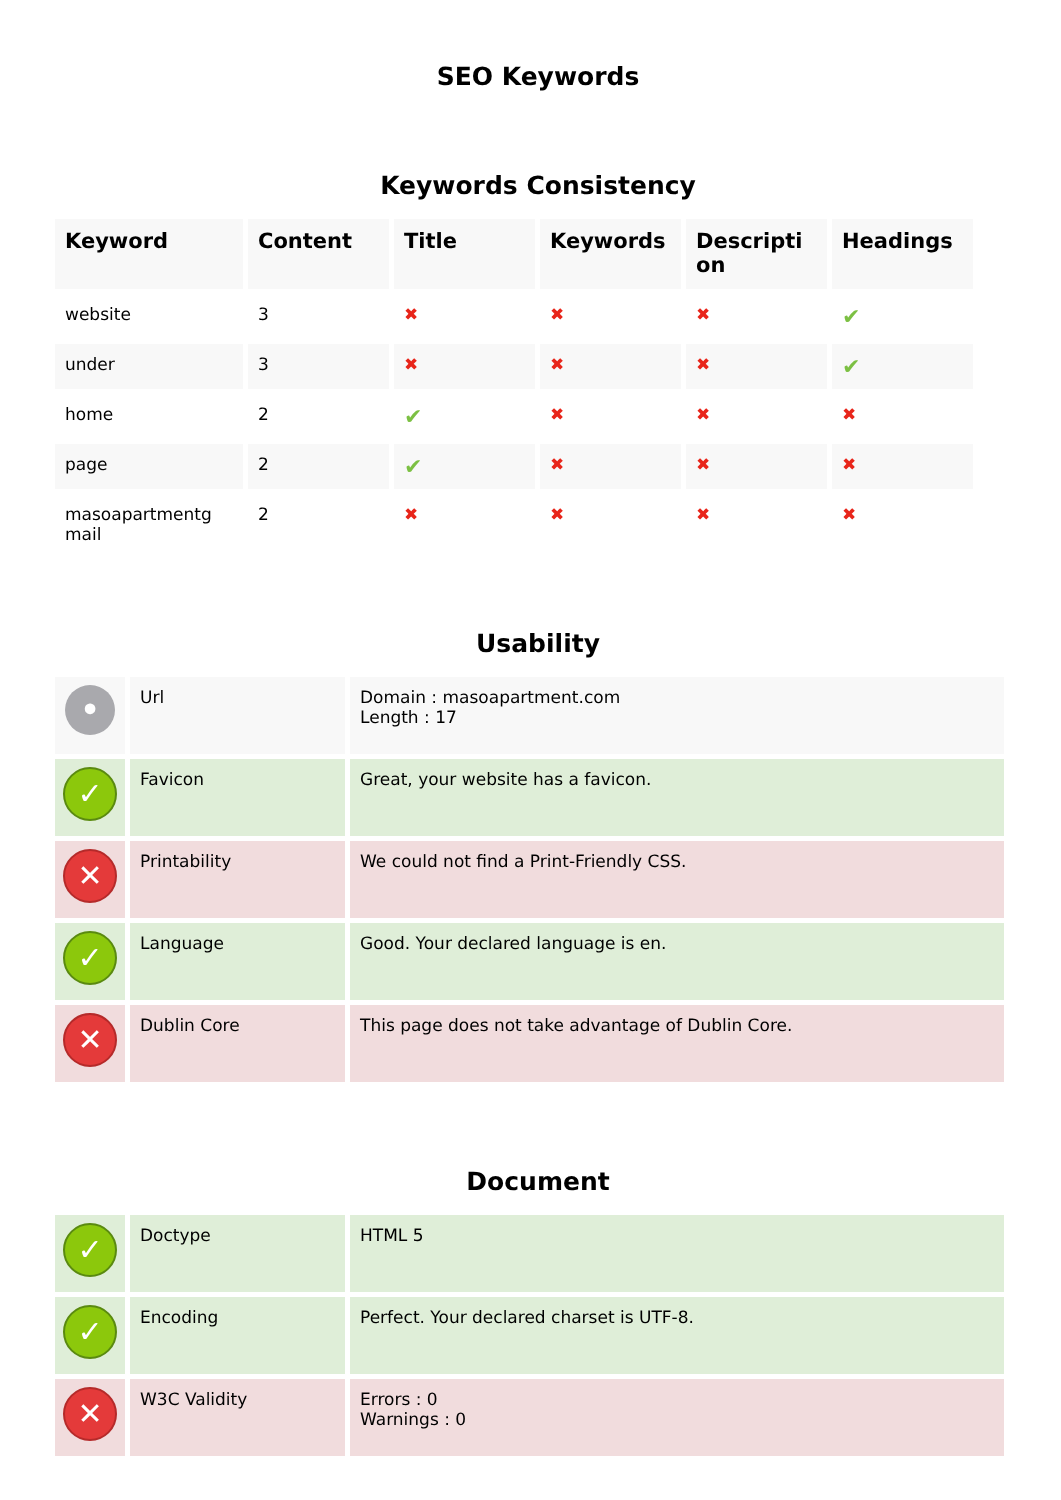SEO Keywords
Keywords Consistency
| Keyword | Content | Title | Keywords | Descripti on | Headings |
| --- | --- | --- | --- | --- | --- |
| website | 3 | ✖ | ✖ | ✖ | ✔ |
| under | 3 | ✖ | ✖ | ✖ | ✔ |
| home | 2 | ✔ | ✖ | ✖ | ✖ |
| page | 2 | ✔ | ✖ | ✖ | ✖ |
| masoapartmentg mail | 2 | ✖ | ✖ | ✖ | ✖ |
Usability
| • | Url | Domain : masoapartment.com Length : 17 |
| ✓ | Favicon | Great, your website has a favicon. |
| ✕ | Printability | We could not find a Print-Friendly CSS. |
| ✓ | Language | Good. Your declared language is en. |
| ✕ | Dublin Core | This page does not take advantage of Dublin Core. |
Document
| ✓ | Doctype | HTML 5 |
| ✓ | Encoding | Perfect. Your declared charset is UTF-8. |
| ✕ | W3C Validity | Errors : 0 Warnings : 0 |